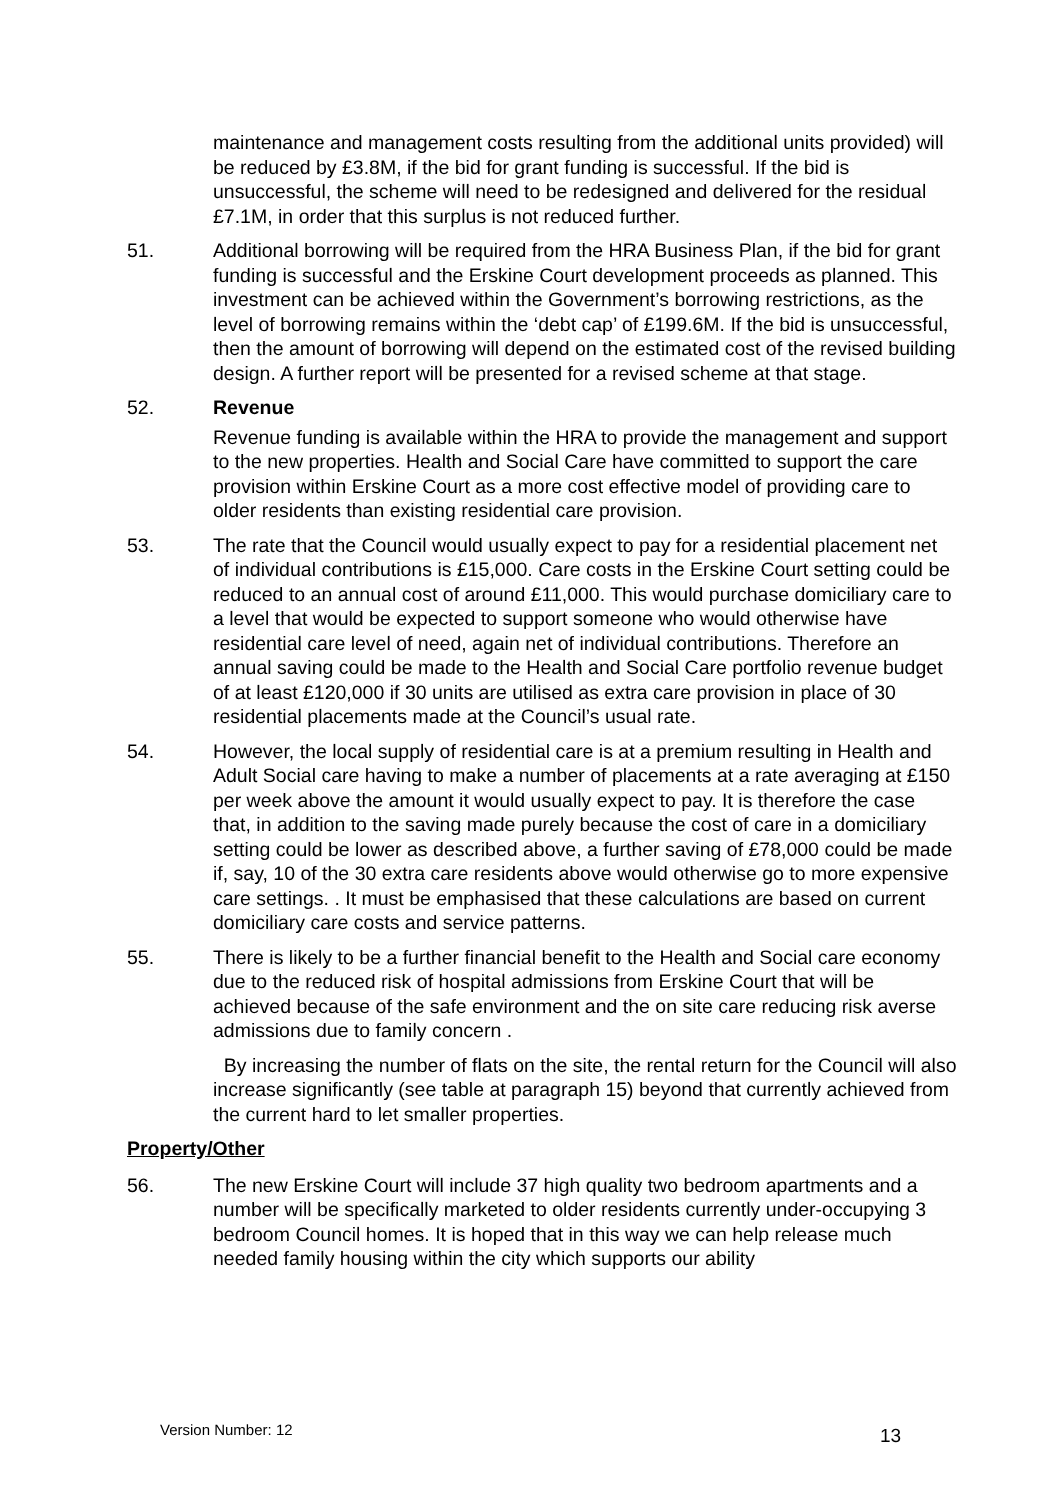maintenance and management costs resulting from the additional units provided) will be reduced by £3.8M, if the bid for grant funding is successful. If the bid is unsuccessful, the scheme will need to be redesigned and delivered for the residual £7.1M, in order that this surplus is not reduced further.
51. Additional borrowing will be required from the HRA Business Plan, if the bid for grant funding is successful and the Erskine Court development proceeds as planned. This investment can be achieved within the Government’s borrowing restrictions, as the level of borrowing remains within the ‘debt cap’ of £199.6M. If the bid is unsuccessful, then the amount of borrowing will depend on the estimated cost of the revised building design. A further report will be presented for a revised scheme at that stage.
52. Revenue
Revenue funding is available within the HRA to provide the management and support to the new properties. Health and Social Care have committed to support the care provision within Erskine Court as a more cost effective model of providing care to older residents than existing residential care provision.
53. The rate that the Council would usually expect to pay for a residential placement net of individual contributions is £15,000. Care costs in the Erskine Court setting could be reduced to an annual cost of around £11,000. This would purchase domiciliary care to a level that would be expected to support someone who would otherwise have residential care level of need, again net of individual contributions. Therefore an annual saving could be made to the Health and Social Care portfolio revenue budget of at least £120,000 if 30 units are utilised as extra care provision in place of 30 residential placements made at the Council’s usual rate.
54. However, the local supply of residential care is at a premium resulting in Health and Adult Social care having to make a number of placements at a rate averaging at £150 per week above the amount it would usually expect to pay. It is therefore the case that, in addition to the saving made purely because the cost of care in a domiciliary setting could be lower as described above, a further saving of £78,000 could be made if, say, 10 of the 30 extra care residents above would otherwise go to more expensive care settings. . It must be emphasised that these calculations are based on current domiciliary care costs and service patterns.
55. There is likely to be a further financial benefit to the Health and Social care economy due to the reduced risk of hospital admissions from Erskine Court that will be achieved because of the safe environment and the on site care reducing risk averse admissions due to family concern .
By increasing the number of flats on the site, the rental return for the Council will also increase significantly (see table at paragraph 15) beyond that currently achieved from the current hard to let smaller properties.
Property/Other
56. The new Erskine Court will include 37 high quality two bedroom apartments and a number will be specifically marketed to older residents currently under-occupying 3 bedroom Council homes. It is hoped that in this way we can help release much needed family housing within the city which supports our ability
Version Number: 12 13